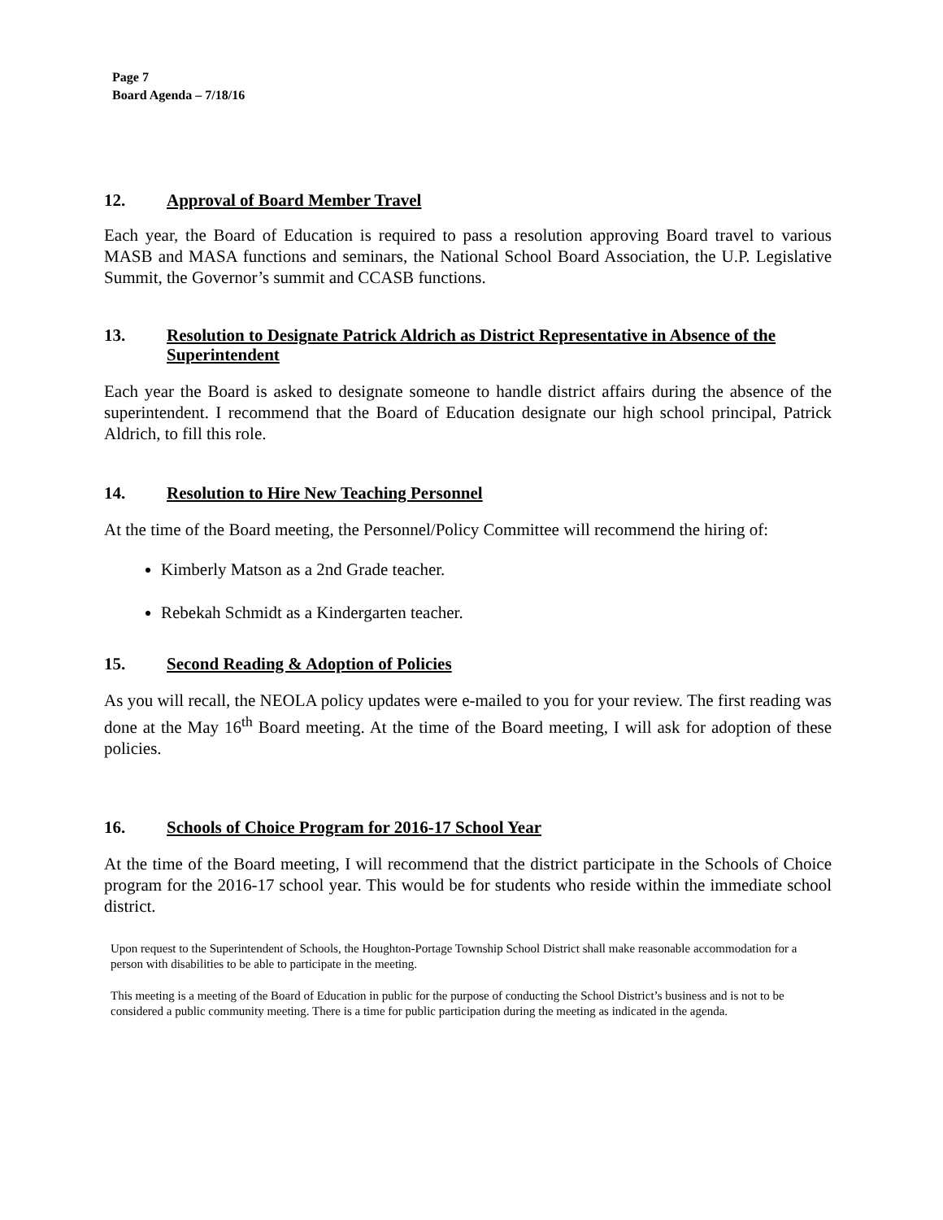Page 7
Board Agenda – 7/18/16
12. Approval of Board Member Travel
Each year, the Board of Education is required to pass a resolution approving Board travel to various MASB and MASA functions and seminars, the National School Board Association, the U.P. Legislative Summit, the Governor’s summit and CCASB functions.
13. Resolution to Designate Patrick Aldrich as District Representative in Absence of the Superintendent
Each year the Board is asked to designate someone to handle district affairs during the absence of the superintendent. I recommend that the Board of Education designate our high school principal, Patrick Aldrich, to fill this role.
14. Resolution to Hire New Teaching Personnel
At the time of the Board meeting, the Personnel/Policy Committee will recommend the hiring of:
Kimberly Matson as a 2nd Grade teacher.
Rebekah Schmidt as a Kindergarten teacher.
15. Second Reading & Adoption of Policies
As you will recall, the NEOLA policy updates were e-mailed to you for your review. The first reading was done at the May 16<sup>th</sup> Board meeting. At the time of the Board meeting, I will ask for adoption of these policies.
16. Schools of Choice Program for 2016-17 School Year
At the time of the Board meeting, I will recommend that the district participate in the Schools of Choice program for the 2016-17 school year. This would be for students who reside within the immediate school district.
Upon request to the Superintendent of Schools, the Houghton-Portage Township School District shall make reasonable accommodation for a person with disabilities to be able to participate in the meeting.
This meeting is a meeting of the Board of Education in public for the purpose of conducting the School District’s business and is not to be considered a public community meeting. There is a time for public participation during the meeting as indicated in the agenda.